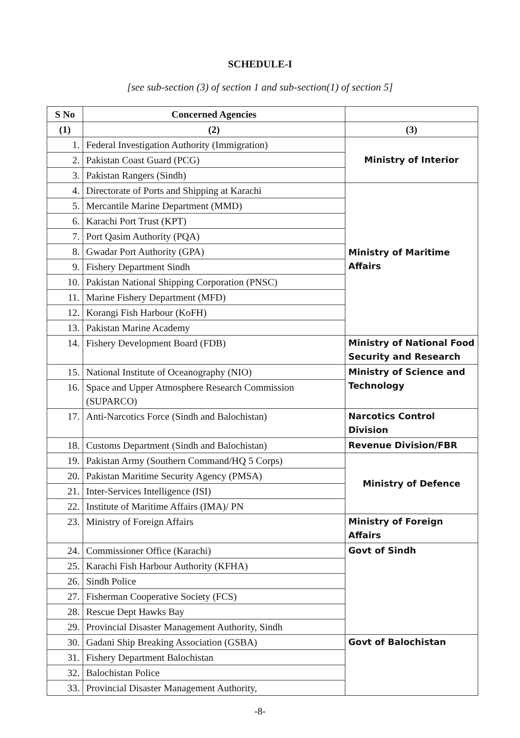SCHEDULE-I
[see sub-section (3) of section 1 and sub-section(1) of section 5]
| S No | Concerned Agencies | |
| --- | --- | --- |
| (1) | (2) | (3) |
| 1. | Federal Investigation Authority (Immigration) | Ministry of Interior |
| 2. | Pakistan Coast Guard (PCG) | |
| 3. | Pakistan Rangers (Sindh) | |
| 4. | Directorate of Ports and Shipping at Karachi | Ministry of Maritime Affairs |
| 5. | Mercantile Marine Department (MMD) | |
| 6. | Karachi Port Trust (KPT) | |
| 7. | Port Qasim Authority (PQA) | |
| 8. | Gwadar Port Authority (GPA) | |
| 9. | Fishery Department Sindh | |
| 10. | Pakistan National Shipping Corporation (PNSC) | |
| 11. | Marine Fishery Department (MFD) | |
| 12. | Korangi Fish Harbour (KoFH) | |
| 13. | Pakistan Marine Academy | |
| 14. | Fishery Development Board (FDB) | Ministry of National Food Security and Research |
| 15. | National Institute of Oceanography (NIO) | Ministry of Science and Technology |
| 16. | Space and Upper Atmosphere Research Commission (SUPARCO) | |
| 17. | Anti-Narcotics Force (Sindh and Balochistan) | Narcotics Control Division |
| 18. | Customs Department (Sindh and Balochistan) | Revenue Division/FBR |
| 19. | Pakistan Army (Southern Command/HQ 5 Corps) | Ministry of Defence |
| 20. | Pakistan Maritime Security Agency (PMSA) | |
| 21. | Inter-Services Intelligence (ISI) | |
| 22. | Institute of Maritime Affairs (IMA)/ PN | |
| 23. | Ministry of Foreign Affairs | Ministry of Foreign Affairs |
| 24. | Commissioner Office (Karachi) | Govt of Sindh |
| 25. | Karachi Fish Harbour Authority (KFHA) | |
| 26. | Sindh Police | |
| 27. | Fisherman Cooperative Society (FCS) | |
| 28. | Rescue Dept Hawks Bay | |
| 29. | Provincial Disaster Management Authority, Sindh | |
| 30. | Gadani Ship Breaking Association (GSBA) | Govt of Balochistan |
| 31. | Fishery Department Balochistan | |
| 32. | Balochistan Police | |
| 33. | Provincial Disaster Management Authority, | |
-8-